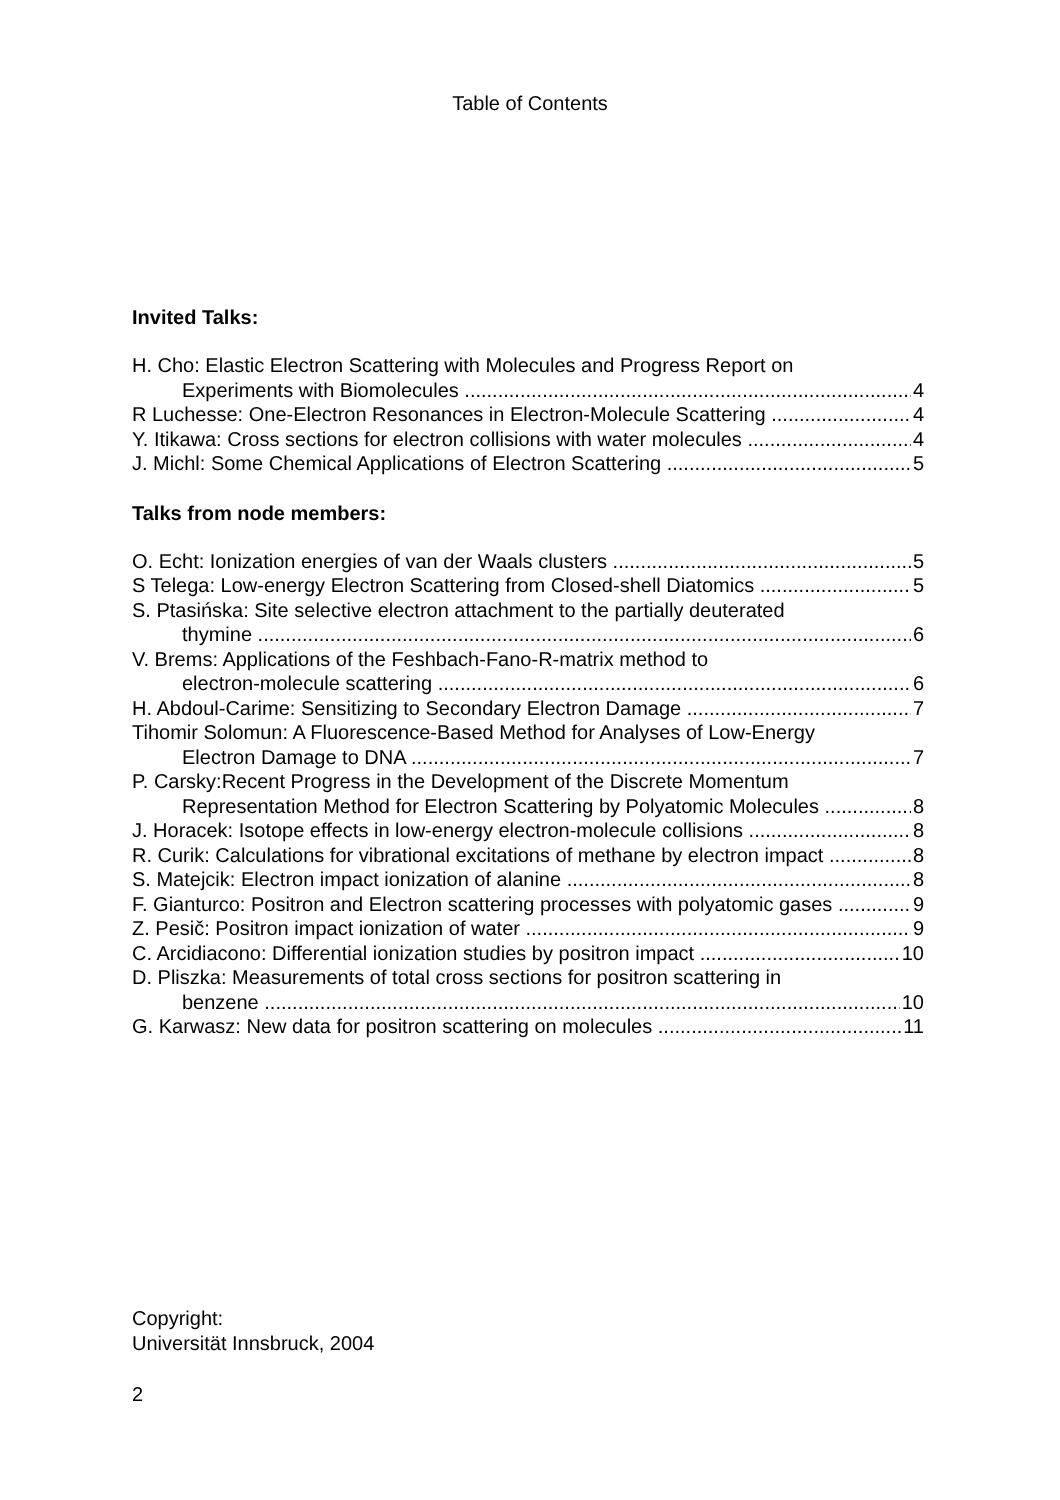Table of Contents
Invited Talks:
H. Cho: Elastic Electron Scattering with Molecules and Progress Report on
Experiments with Biomolecules 4
R Luchesse: One-Electron Resonances in Electron-Molecule Scattering 4
Y. Itikawa: Cross sections for electron collisions with water molecules 4
J. Michl: Some Chemical Applications of Electron Scattering 5
Talks from node members:
O. Echt: Ionization energies of van der Waals clusters 5
S Telega: Low-energy Electron Scattering from Closed-shell Diatomics 5
S. Ptasińska: Site selective electron attachment to the partially deuterated
thymine 6
V. Brems: Applications of the Feshbach-Fano-R-matrix method to
electron-molecule scattering 6
H. Abdoul-Carime: Sensitizing to Secondary Electron Damage 7
Tihomir Solomun: A Fluorescence-Based Method for Analyses of Low-Energy
Electron Damage to DNA 7
P. Carsky:Recent Progress in the Development of the Discrete Momentum
Representation Method for Electron Scattering by Polyatomic Molecules 8
J. Horacek: Isotope effects in low-energy electron-molecule collisions 8
R. Curik: Calculations for vibrational excitations of methane by electron impact 8
S. Matejcik: Electron impact ionization of alanine 8
F. Gianturco: Positron and Electron scattering processes with polyatomic gases 9
Z. Pesič: Positron impact ionization of water 9
C. Arcidiacono: Differential ionization studies by positron impact 10
D. Pliszka: Measurements of total cross sections for positron scattering in
benzene 10
G. Karwasz: New data for positron scattering on molecules 11
Copyright:
Universität Innsbruck, 2004
2